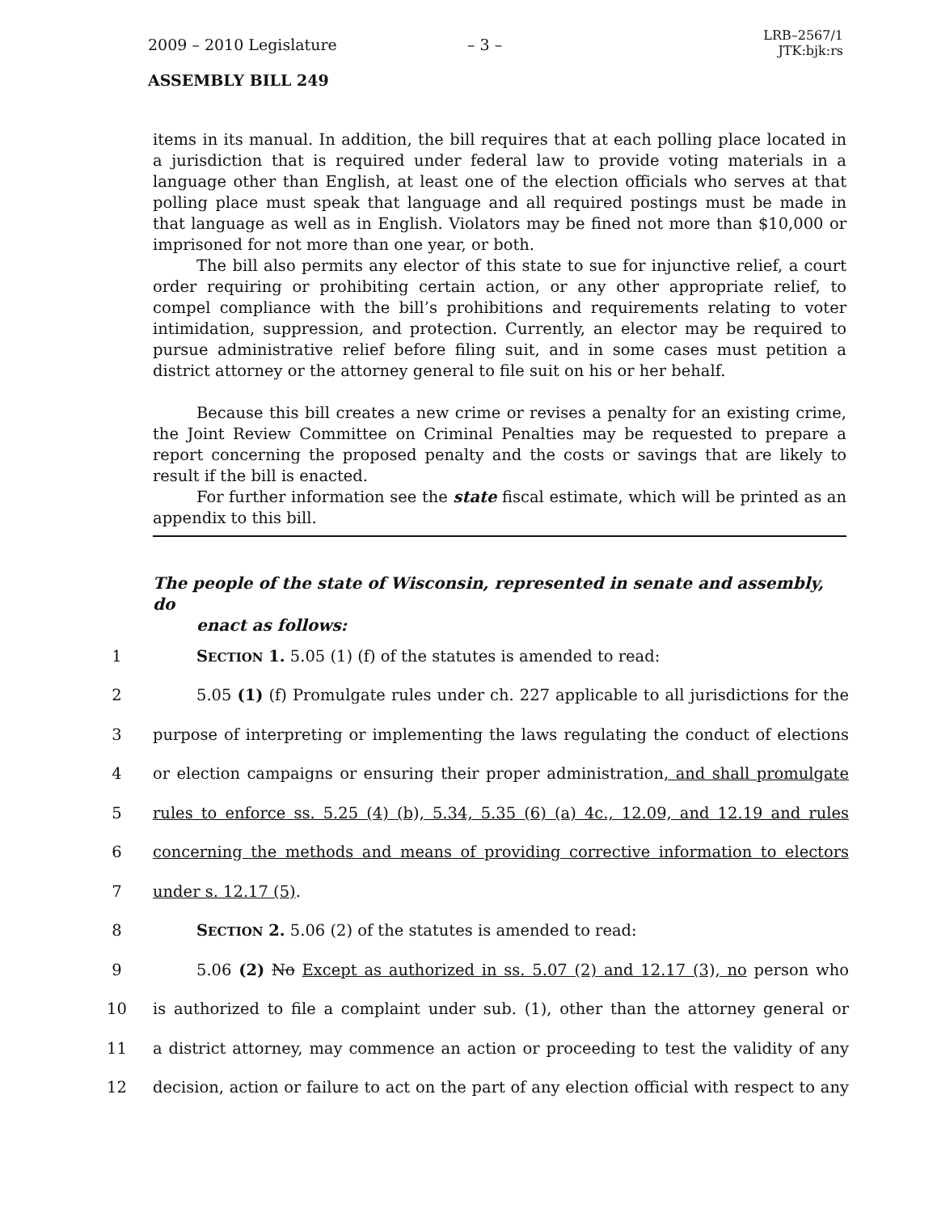2009 – 2010 Legislature – 3 –
LRB–2567/1
JTK:bjk:rs
ASSEMBLY BILL 249
items in its manual. In addition, the bill requires that at each polling place located in a jurisdiction that is required under federal law to provide voting materials in a language other than English, at least one of the election officials who serves at that polling place must speak that language and all required postings must be made in that language as well as in English. Violators may be fined not more than $10,000 or imprisoned for not more than one year, or both.
The bill also permits any elector of this state to sue for injunctive relief, a court order requiring or prohibiting certain action, or any other appropriate relief, to compel compliance with the bill’s prohibitions and requirements relating to voter intimidation, suppression, and protection. Currently, an elector may be required to pursue administrative relief before filing suit, and in some cases must petition a district attorney or the attorney general to file suit on his or her behalf.
Because this bill creates a new crime or revises a penalty for an existing crime, the Joint Review Committee on Criminal Penalties may be requested to prepare a report concerning the proposed penalty and the costs or savings that are likely to result if the bill is enacted.
For further information see the state fiscal estimate, which will be printed as an appendix to this bill.
The people of the state of Wisconsin, represented in senate and assembly, do
enact as follows:
1 SECTION 1. 5.05 (1) (f) of the statutes is amended to read:
2 5.05 (1) (f) Promulgate rules under ch. 227 applicable to all jurisdictions for the
3 purpose of interpreting or implementing the laws regulating the conduct of elections
4 or election campaigns or ensuring their proper administration, and shall promulgate
5 rules to enforce ss. 5.25 (4) (b), 5.34, 5.35 (6) (a) 4c., 12.09, and 12.19 and rules
6 concerning the methods and means of providing corrective information to electors
7 under s. 12.17 (5).
8 SECTION 2. 5.06 (2) of the statutes is amended to read:
9 5.06 (2) No Except as authorized in ss. 5.07 (2) and 12.17 (3), no person who
10 is authorized to file a complaint under sub. (1), other than the attorney general or
11 a district attorney, may commence an action or proceeding to test the validity of any
12 decision, action or failure to act on the part of any election official with respect to any